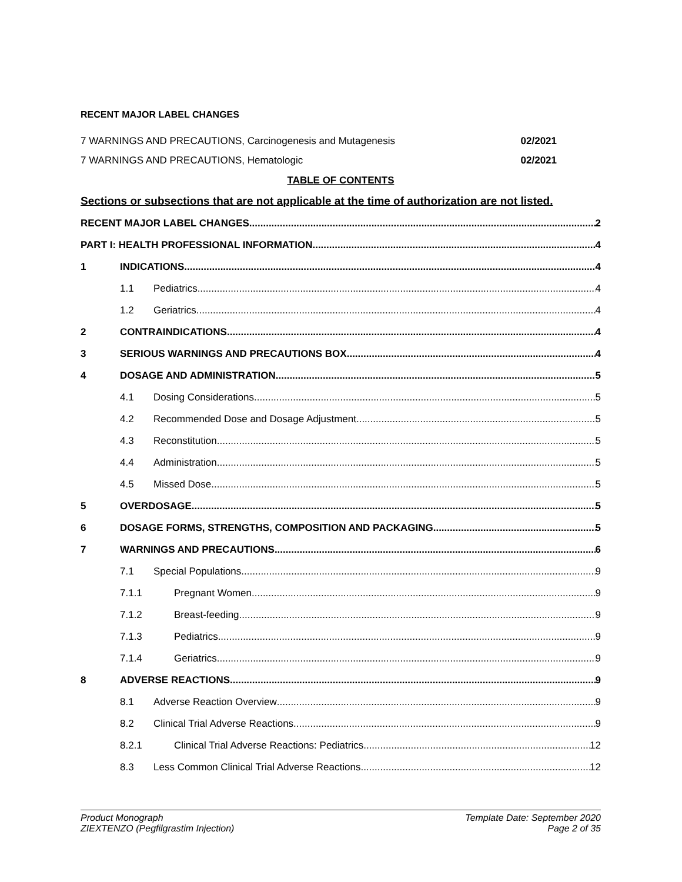RECENT MAJOR LABEL CHANGES
7 WARNINGS AND PRECAUTIONS, Carcinogenesis and Mutagenesis 02/2021
7 WARNINGS AND PRECAUTIONS, Hematologic 02/2021
TABLE OF CONTENTS
Sections or subsections that are not applicable at the time of authorization are not listed.
RECENT MAJOR LABEL CHANGES 2
PART I: HEALTH PROFESSIONAL INFORMATION 4
1 INDICATIONS 4
1.1 Pediatrics 4
1.2 Geriatrics 4
2 CONTRAINDICATIONS 4
3 SERIOUS WARNINGS AND PRECAUTIONS BOX 4
4 DOSAGE AND ADMINISTRATION 5
4.1 Dosing Considerations 5
4.2 Recommended Dose and Dosage Adjustment 5
4.3 Reconstitution 5
4.4 Administration 5
4.5 Missed Dose 5
5 OVERDOSAGE 5
6 DOSAGE FORMS, STRENGTHS, COMPOSITION AND PACKAGING 5
7 WARNINGS AND PRECAUTIONS 6
7.1 Special Populations 9
7.1.1 Pregnant Women 9
7.1.2 Breast-feeding 9
7.1.3 Pediatrics 9
7.1.4 Geriatrics 9
8 ADVERSE REACTIONS 9
8.1 Adverse Reaction Overview 9
8.2 Clinical Trial Adverse Reactions 9
8.2.1 Clinical Trial Adverse Reactions: Pediatrics 12
8.3 Less Common Clinical Trial Adverse Reactions 12
Product Monograph
ZIEXTENZO (Pegfilgrastim Injection)
Template Date: September 2020
Page 2 of 35